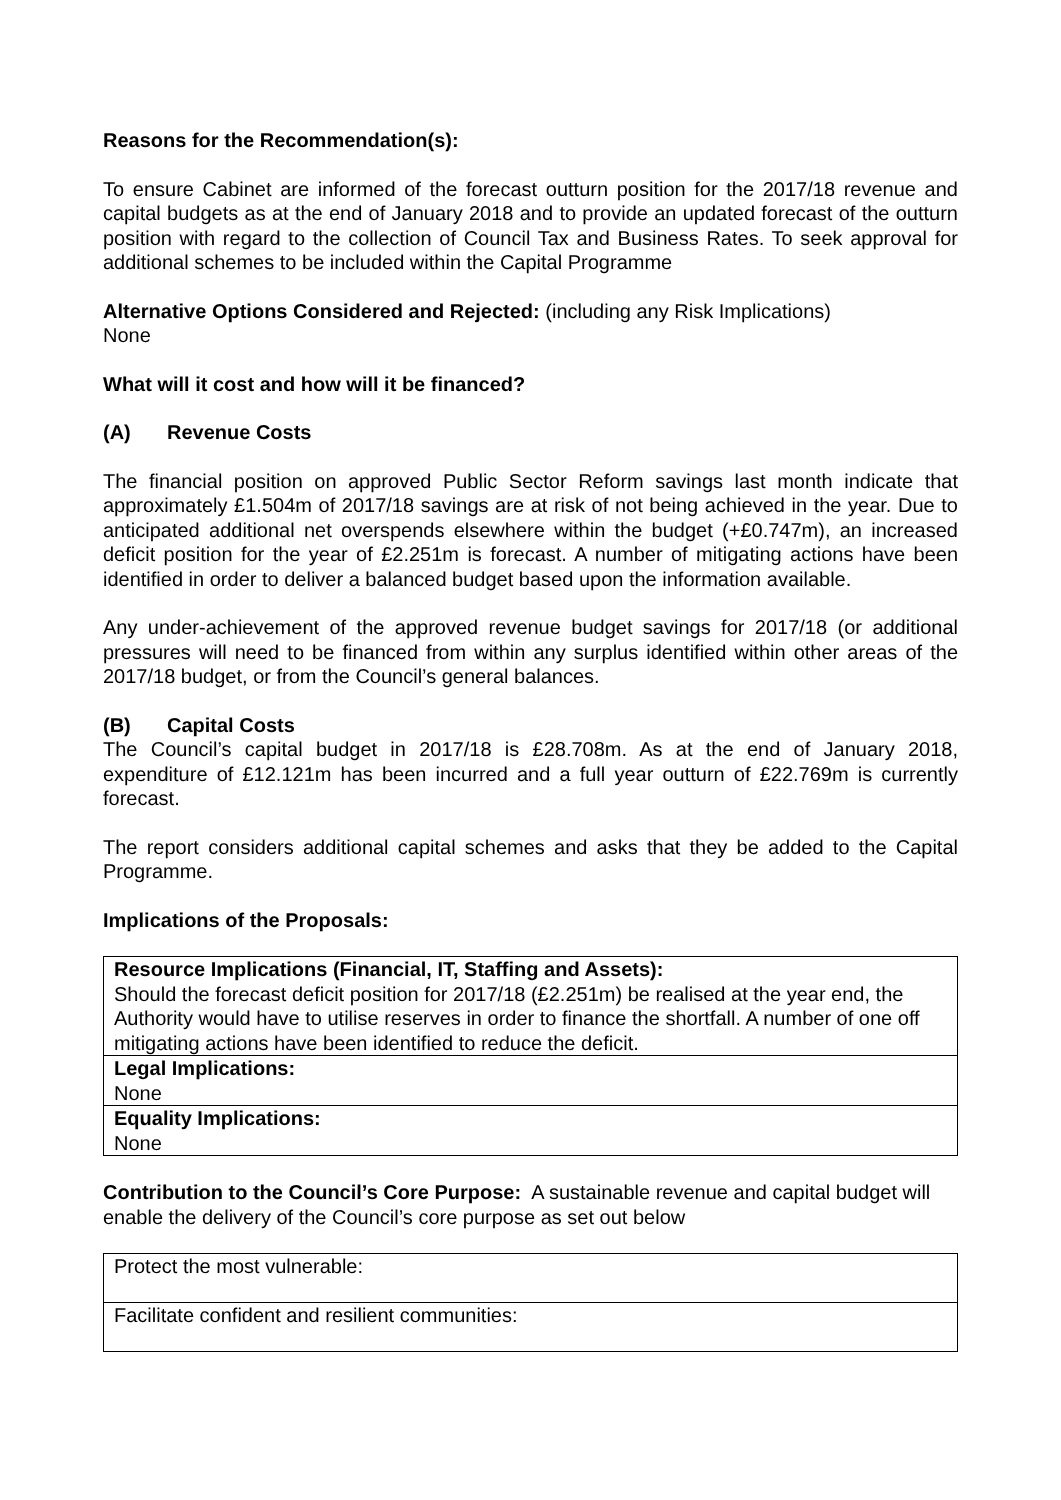Reasons for the Recommendation(s):
To ensure Cabinet are informed of the forecast outturn position for the 2017/18 revenue and capital budgets as at the end of January 2018 and to provide an updated forecast of the outturn position with regard to the collection of Council Tax and Business Rates. To seek approval for additional schemes to be included within the Capital Programme
Alternative Options Considered and Rejected: (including any Risk Implications)
None
What will it cost and how will it be financed?
(A) Revenue Costs
The financial position on approved Public Sector Reform savings last month indicate that approximately £1.504m of 2017/18 savings are at risk of not being achieved in the year. Due to anticipated additional net overspends elsewhere within the budget (+£0.747m), an increased deficit position for the year of £2.251m is forecast. A number of mitigating actions have been identified in order to deliver a balanced budget based upon the information available.
Any under-achievement of the approved revenue budget savings for 2017/18 (or additional pressures will need to be financed from within any surplus identified within other areas of the 2017/18 budget, or from the Council’s general balances.
(B) Capital Costs
The Council’s capital budget in 2017/18 is £28.708m. As at the end of January 2018, expenditure of £12.121m has been incurred and a full year outturn of £22.769m is currently forecast.
The report considers additional capital schemes and asks that they be added to the Capital Programme.
Implications of the Proposals:
| Resource Implications (Financial, IT, Staffing and Assets): Should the forecast deficit position for 2017/18 (£2.251m) be realised at the year end, the Authority would have to utilise reserves in order to finance the shortfall. A number of one off mitigating actions have been identified to reduce the deficit. |
| Legal Implications: None |
| Equality Implications: None |
Contribution to the Council’s Core Purpose: A sustainable revenue and capital budget will enable the delivery of the Council’s core purpose as set out below
| Protect the most vulnerable: |
| Facilitate confident and resilient communities: |